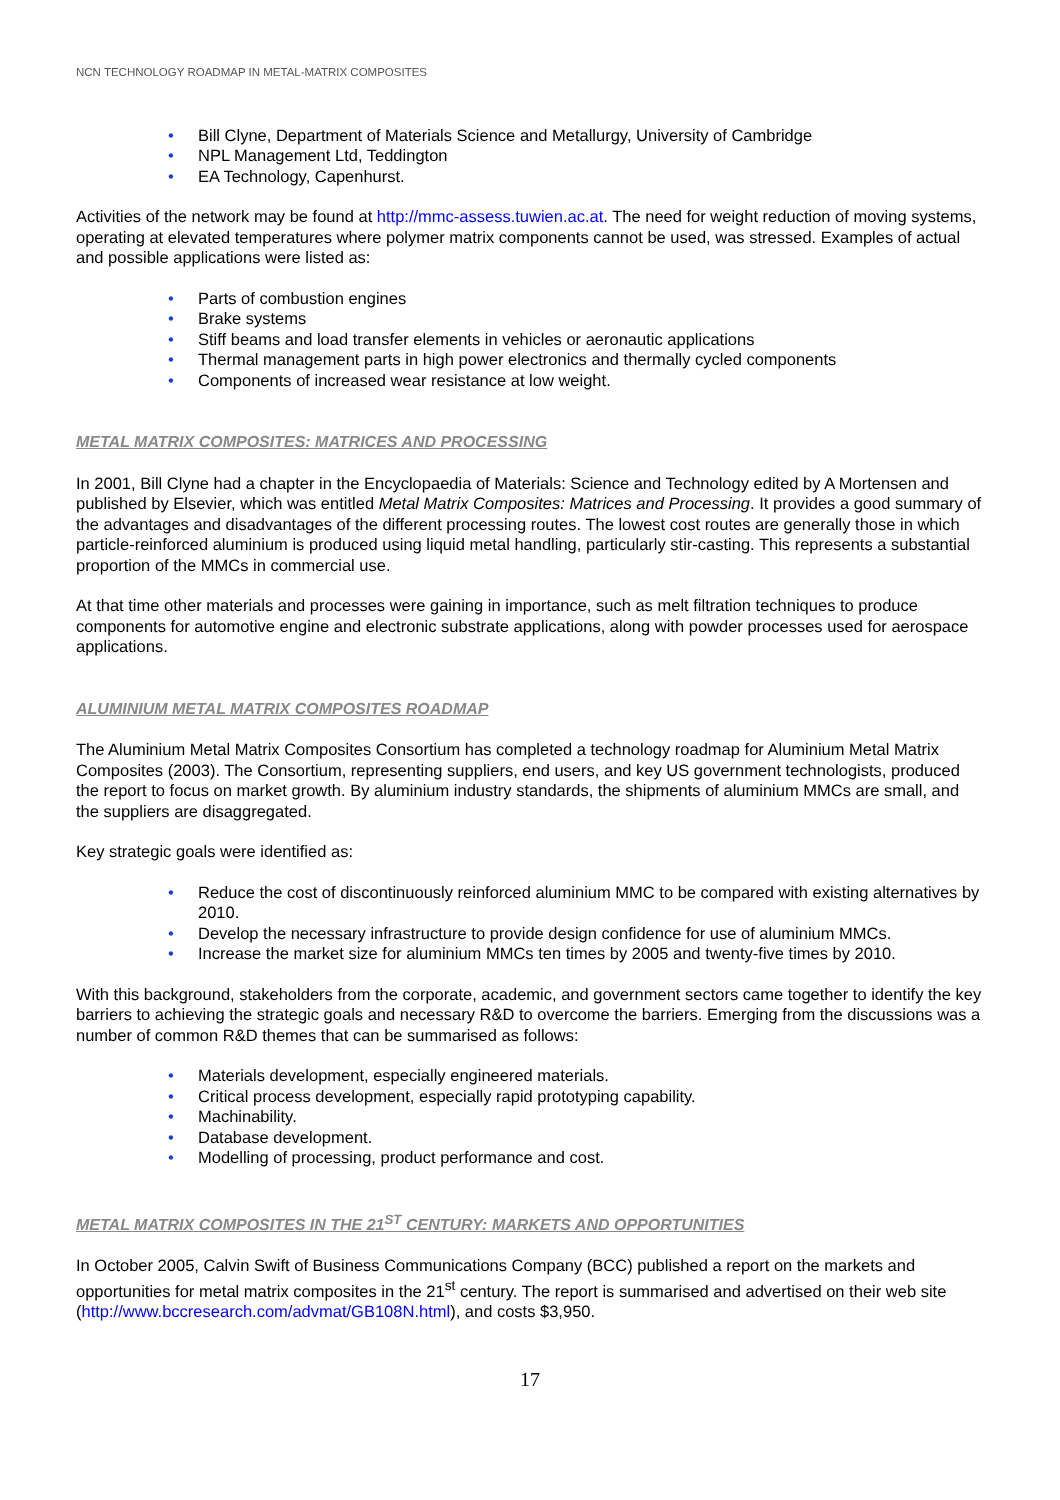NCN TECHNOLOGY ROADMAP IN METAL-MATRIX COMPOSITES
• Bill Clyne, Department of Materials Science and Metallurgy, University of Cambridge
• NPL Management Ltd, Teddington
• EA Technology, Capenhurst.
Activities of the network may be found at http://mmc-assess.tuwien.ac.at. The need for weight reduction of moving systems, operating at elevated temperatures where polymer matrix components cannot be used, was stressed. Examples of actual and possible applications were listed as:
• Parts of combustion engines
• Brake systems
• Stiff beams and load transfer elements in vehicles or aeronautic applications
• Thermal management parts in high power electronics and thermally cycled components
• Components of increased wear resistance at low weight.
METAL MATRIX COMPOSITES: MATRICES AND PROCESSING
In 2001, Bill Clyne had a chapter in the Encyclopaedia of Materials: Science and Technology edited by A Mortensen and published by Elsevier, which was entitled Metal Matrix Composites: Matrices and Processing. It provides a good summary of the advantages and disadvantages of the different processing routes. The lowest cost routes are generally those in which particle-reinforced aluminium is produced using liquid metal handling, particularly stir-casting. This represents a substantial proportion of the MMCs in commercial use.
At that time other materials and processes were gaining in importance, such as melt filtration techniques to produce components for automotive engine and electronic substrate applications, along with powder processes used for aerospace applications.
ALUMINIUM METAL MATRIX COMPOSITES ROADMAP
The Aluminium Metal Matrix Composites Consortium has completed a technology roadmap for Aluminium Metal Matrix Composites (2003). The Consortium, representing suppliers, end users, and key US government technologists, produced the report to focus on market growth. By aluminium industry standards, the shipments of aluminium MMCs are small, and the suppliers are disaggregated.
Key strategic goals were identified as:
• Reduce the cost of discontinuously reinforced aluminium MMC to be compared with existing alternatives by 2010.
• Develop the necessary infrastructure to provide design confidence for use of aluminium MMCs.
• Increase the market size for aluminium MMCs ten times by 2005 and twenty-five times by 2010.
With this background, stakeholders from the corporate, academic, and government sectors came together to identify the key barriers to achieving the strategic goals and necessary R&D to overcome the barriers. Emerging from the discussions was a number of common R&D themes that can be summarised as follows:
• Materials development, especially engineered materials.
• Critical process development, especially rapid prototyping capability.
• Machinability.
• Database development.
• Modelling of processing, product performance and cost.
METAL MATRIX COMPOSITES IN THE 21<sup>ST</sup> CENTURY: MARKETS AND OPPORTUNITIES
In October 2005, Calvin Swift of Business Communications Company (BCC) published a report on the markets and opportunities for metal matrix composites in the 21<sup>st</sup> century. The report is summarised and advertised on their web site (http://www.bccresearch.com/advmat/GB108N.html), and costs $3,950.
17